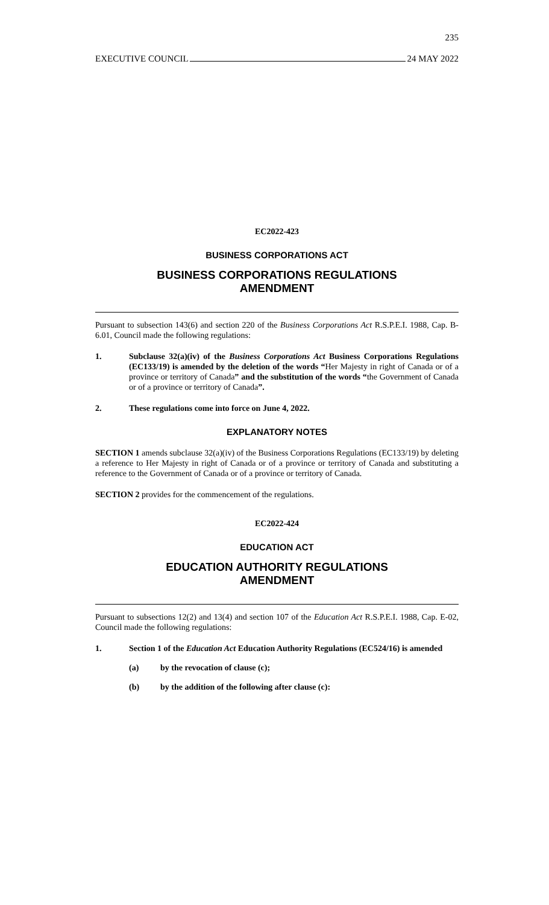235
EXECUTIVE COUNCIL 24 MAY 2022
EC2022-423
BUSINESS CORPORATIONS ACT
BUSINESS CORPORATIONS REGULATIONS
AMENDMENT
Pursuant to subsection 143(6) and section 220 of the Business Corporations Act R.S.P.E.I. 1988, Cap. B-6.01, Council made the following regulations:
1. Subclause 32(a)(iv) of the Business Corporations Act Business Corporations Regulations (EC133/19) is amended by the deletion of the words “Her Majesty in right of Canada or of a province or territory of Canada” and the substitution of the words “the Government of Canada or of a province or territory of Canada”.
2. These regulations come into force on June 4, 2022.
EXPLANATORY NOTES
SECTION 1 amends subclause 32(a)(iv) of the Business Corporations Regulations (EC133/19) by deleting a reference to Her Majesty in right of Canada or of a province or territory of Canada and substituting a reference to the Government of Canada or of a province or territory of Canada.
SECTION 2 provides for the commencement of the regulations.
EC2022-424
EDUCATION ACT
EDUCATION AUTHORITY REGULATIONS
AMENDMENT
Pursuant to subsections 12(2) and 13(4) and section 107 of the Education Act R.S.P.E.I. 1988, Cap. E-02, Council made the following regulations:
1. Section 1 of the Education Act Education Authority Regulations (EC524/16) is amended
(a) by the revocation of clause (c);
(b) by the addition of the following after clause (c):